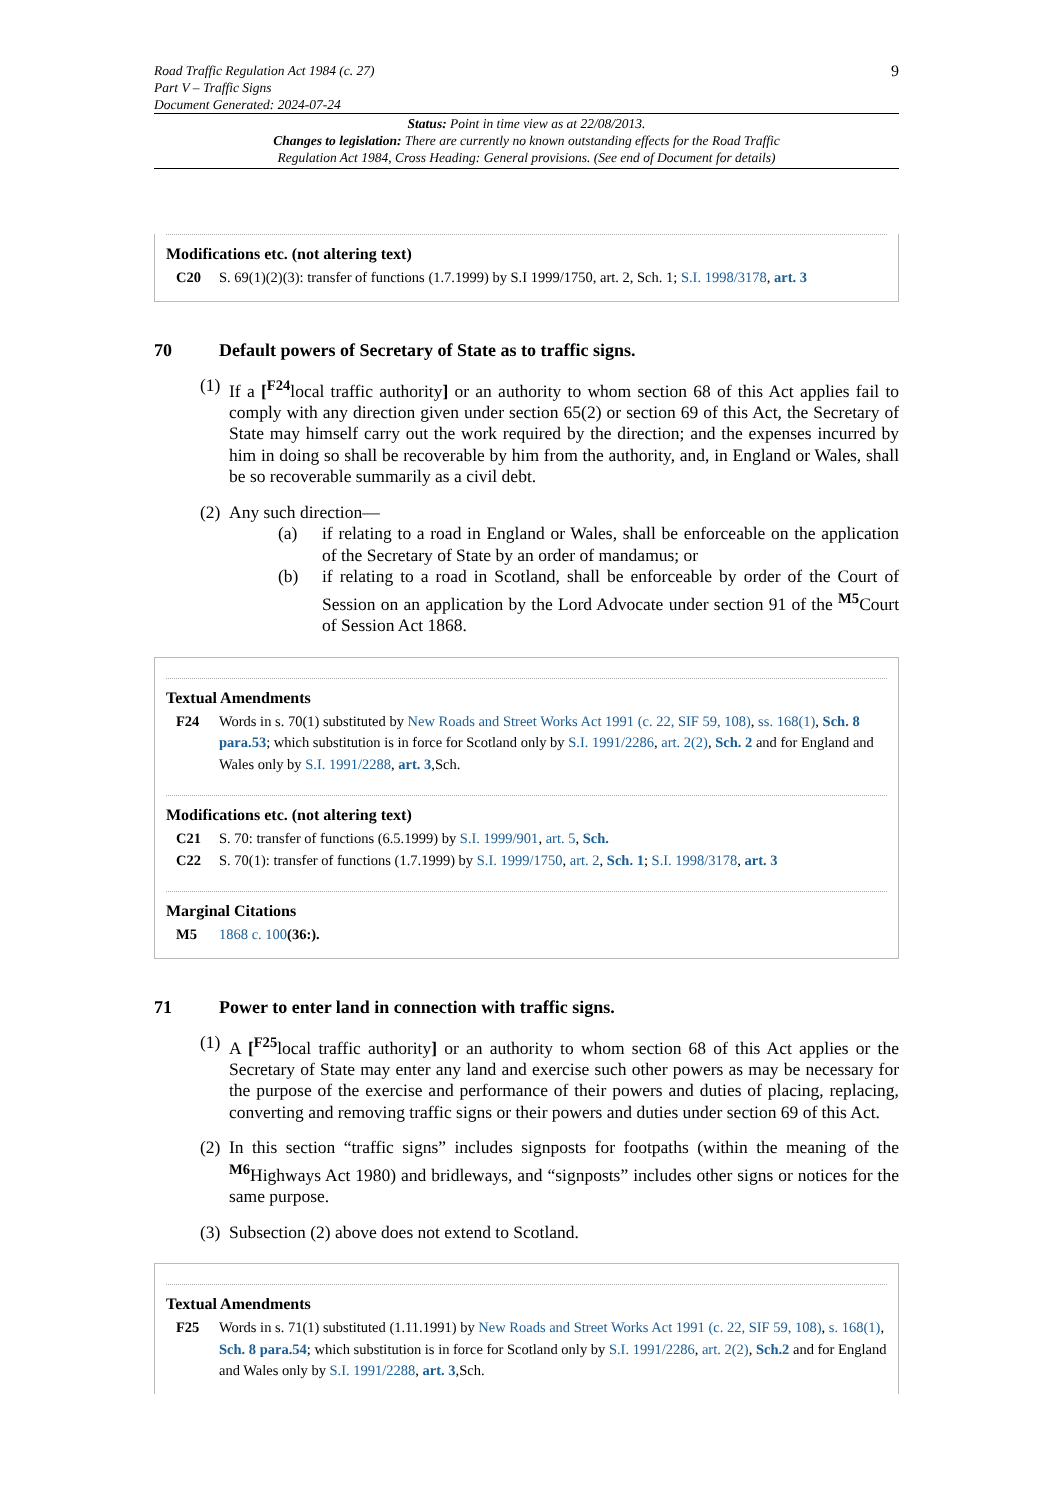Road Traffic Regulation Act 1984 (c. 27)
Part V – Traffic Signs
Document Generated: 2024-07-24
9
Status: Point in time view as at 22/08/2013.
Changes to legislation: There are currently no known outstanding effects for the Road Traffic
Regulation Act 1984, Cross Heading: General provisions. (See end of Document for details)
Modifications etc. (not altering text)
C20 S. 69(1)(2)(3): transfer of functions (1.7.1999) by S.I 1999/1750, art. 2, Sch. 1; S.I. 1998/3178, art. 3
70 Default powers of Secretary of State as to traffic signs.
(1)
If a [<sup>F24</sup>local traffic authority] or an authority to whom section 68 of this Act applies fail to comply with any direction given under section 65(2) or section 69 of this Act, the Secretary of State may himself carry out the work required by the direction; and the expenses incurred by him in doing so shall be recoverable by him from the authority, and, in England or Wales, shall be so recoverable summarily as a civil debt.
(2)
Any such direction—
(a) if relating to a road in England or Wales, shall be enforceable on the application of the Secretary of State by an order of mandamus; or
(b) if relating to a road in Scotland, shall be enforceable by order of the Court of Session on an application by the Lord Advocate under section 91 of the <sup>M5</sup>Court of Session Act 1868.
Textual Amendments
F24 Words in s. 70(1) substituted by New Roads and Street Works Act 1991 (c. 22, SIF 59, 108), ss. 168(1), Sch. 8 para.53; which substitution is in force for Scotland only by S.I. 1991/2286, art. 2(2), Sch. 2 and for England and Wales only by S.I. 1991/2288, art. 3,Sch.
Modifications etc. (not altering text)
C21 S. 70: transfer of functions (6.5.1999) by S.I. 1999/901, art. 5, Sch.
C22 S. 70(1): transfer of functions (1.7.1999) by S.I. 1999/1750, art. 2, Sch. 1; S.I. 1998/3178, art. 3
Marginal Citations
M5 1868 c. 100(36:).
71 Power to enter land in connection with traffic signs.
(1)
A [<sup>F25</sup>local traffic authority] or an authority to whom section 68 of this Act applies or the Secretary of State may enter any land and exercise such other powers as may be necessary for the purpose of the exercise and performance of their powers and duties of placing, replacing, converting and removing traffic signs or their powers and duties under section 69 of this Act.
(2)
In this section “traffic signs” includes signposts for footpaths (within the meaning of the <sup>M6</sup>Highways Act 1980) and bridleways, and “signposts” includes other signs or notices for the same purpose.
(3)
Subsection (2) above does not extend to Scotland.
Textual Amendments
F25 Words in s. 71(1) substituted (1.11.1991) by New Roads and Street Works Act 1991 (c. 22, SIF 59, 108), s. 168(1), Sch. 8 para.54; which substitution is in force for Scotland only by S.I. 1991/2286, art. 2(2), Sch.2 and for England and Wales only by S.I. 1991/2288, art. 3,Sch.